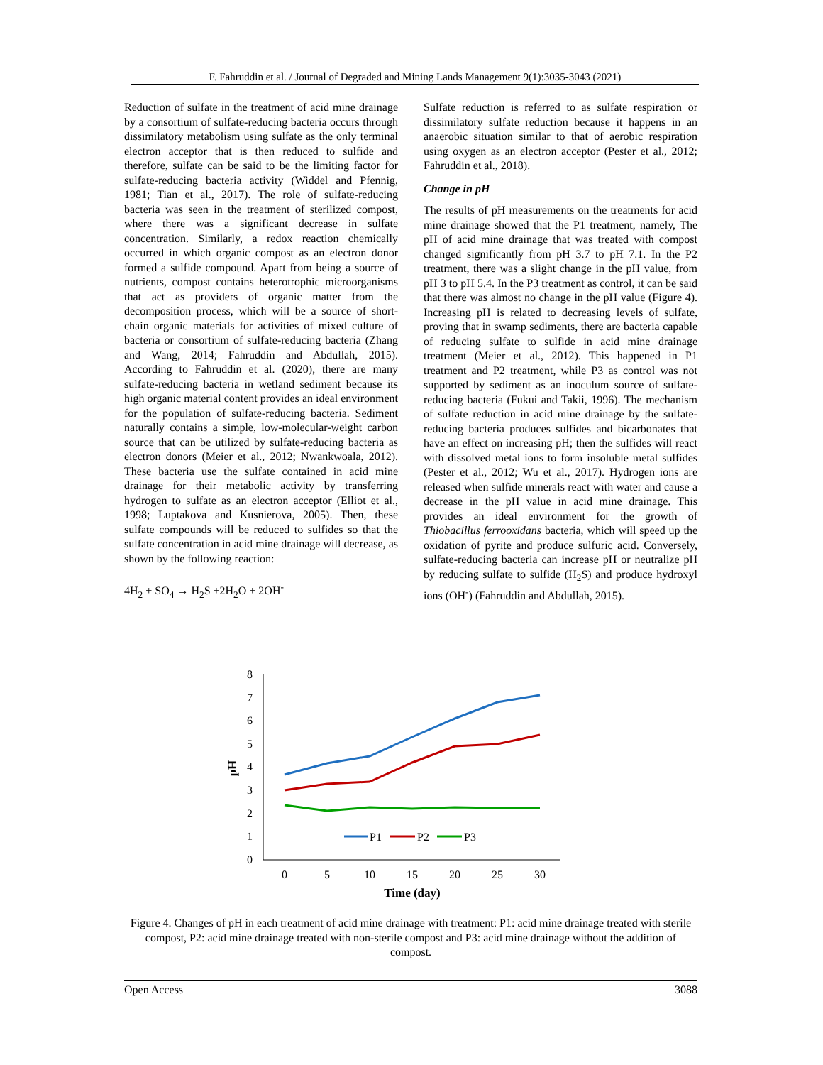F. Fahruddin et al. / Journal of Degraded and Mining Lands Management 9(1):3035-3043 (2021)
Reduction of sulfate in the treatment of acid mine drainage by a consortium of sulfate-reducing bacteria occurs through dissimilatory metabolism using sulfate as the only terminal electron acceptor that is then reduced to sulfide and therefore, sulfate can be said to be the limiting factor for sulfate-reducing bacteria activity (Widdel and Pfennig, 1981; Tian et al., 2017). The role of sulfate-reducing bacteria was seen in the treatment of sterilized compost, where there was a significant decrease in sulfate concentration. Similarly, a redox reaction chemically occurred in which organic compost as an electron donor formed a sulfide compound. Apart from being a source of nutrients, compost contains heterotrophic microorganisms that act as providers of organic matter from the decomposition process, which will be a source of short-chain organic materials for activities of mixed culture of bacteria or consortium of sulfate-reducing bacteria (Zhang and Wang, 2014; Fahruddin and Abdullah, 2015). According to Fahruddin et al. (2020), there are many sulfate-reducing bacteria in wetland sediment because its high organic material content provides an ideal environment for the population of sulfate-reducing bacteria. Sediment naturally contains a simple, low-molecular-weight carbon source that can be utilized by sulfate-reducing bacteria as electron donors (Meier et al., 2012; Nwankwoala, 2012). These bacteria use the sulfate contained in acid mine drainage for their metabolic activity by transferring hydrogen to sulfate as an electron acceptor (Elliot et al., 1998; Luptakova and Kusnierova, 2005). Then, these sulfate compounds will be reduced to sulfides so that the sulfate concentration in acid mine drainage will decrease, as shown by the following reaction:
4H<sub>2</sub> + SO<sub>4</sub> → H<sub>2</sub>S +2H<sub>2</sub>O + 2OH<sup>-</sup>
Sulfate reduction is referred to as sulfate respiration or dissimilatory sulfate reduction because it happens in an anaerobic situation similar to that of aerobic respiration using oxygen as an electron acceptor (Pester et al., 2012; Fahruddin et al., 2018).
Change in pH
The results of pH measurements on the treatments for acid mine drainage showed that the P1 treatment, namely, The pH of acid mine drainage that was treated with compost changed significantly from pH 3.7 to pH 7.1. In the P2 treatment, there was a slight change in the pH value, from pH 3 to pH 5.4. In the P3 treatment as control, it can be said that there was almost no change in the pH value (Figure 4). Increasing pH is related to decreasing levels of sulfate, proving that in swamp sediments, there are bacteria capable of reducing sulfate to sulfide in acid mine drainage treatment (Meier et al., 2012). This happened in P1 treatment and P2 treatment, while P3 as control was not supported by sediment as an inoculum source of sulfate-reducing bacteria (Fukui and Takii, 1996). The mechanism of sulfate reduction in acid mine drainage by the sulfate-reducing bacteria produces sulfides and bicarbonates that have an effect on increasing pH; then the sulfides will react with dissolved metal ions to form insoluble metal sulfides (Pester et al., 2012; Wu et al., 2017). Hydrogen ions are released when sulfide minerals react with water and cause a decrease in the pH value in acid mine drainage. This provides an ideal environment for the growth of Thiobacillus ferrooxidans bacteria, which will speed up the oxidation of pyrite and produce sulfuric acid. Conversely, sulfate-reducing bacteria can increase pH or neutralize pH by reducing sulfate to sulfide (H<sub>2</sub>S) and produce hydroxyl ions (OH<sup>-</sup>) (Fahruddin and Abdullah, 2015).
0
1
2
3
4
5
6
7
8
0
5
10
15
20
25
30
Time (day)
pH
P1
P2
P3
Figure 4. Changes of pH in each treatment of acid mine drainage with treatment: P1: acid mine drainage treated with sterile compost, P2: acid mine drainage treated with non-sterile compost and P3: acid mine drainage without the addition of compost.
Open Access 3088